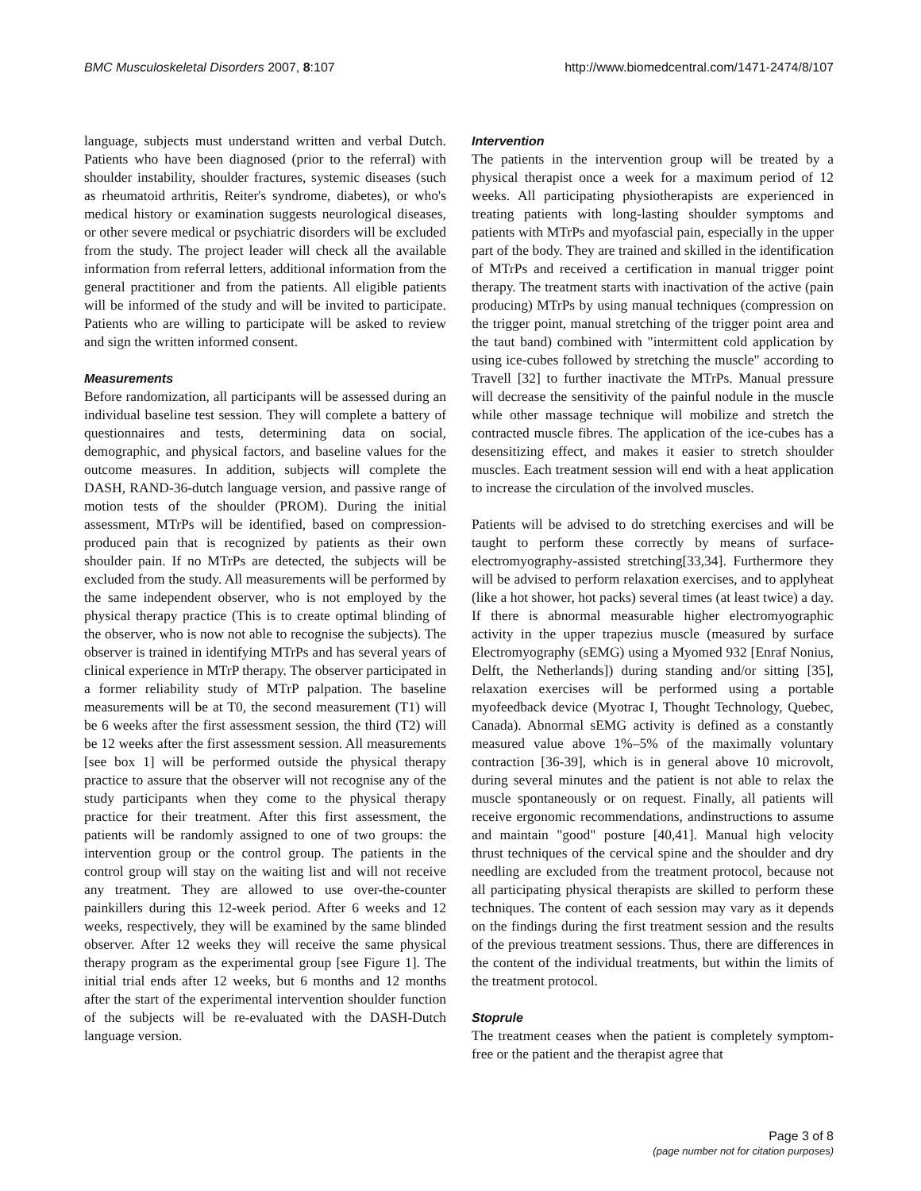BMC Musculoskeletal Disorders 2007, 8:107 http://www.biomedcentral.com/1471-2474/8/107
language, subjects must understand written and verbal Dutch. Patients who have been diagnosed (prior to the referral) with shoulder instability, shoulder fractures, systemic diseases (such as rheumatoid arthritis, Reiter's syndrome, diabetes), or who's medical history or examination suggests neurological diseases, or other severe medical or psychiatric disorders will be excluded from the study. The project leader will check all the available information from referral letters, additional information from the general practitioner and from the patients. All eligible patients will be informed of the study and will be invited to participate. Patients who are willing to participate will be asked to review and sign the written informed consent.
Measurements
Before randomization, all participants will be assessed during an individual baseline test session. They will complete a battery of questionnaires and tests, determining data on social, demographic, and physical factors, and baseline values for the outcome measures. In addition, subjects will complete the DASH, RAND-36-dutch language version, and passive range of motion tests of the shoulder (PROM). During the initial assessment, MTrPs will be identified, based on compression-produced pain that is recognized by patients as their own shoulder pain. If no MTrPs are detected, the subjects will be excluded from the study. All measurements will be performed by the same independent observer, who is not employed by the physical therapy practice (This is to create optimal blinding of the observer, who is now not able to recognise the subjects). The observer is trained in identifying MTrPs and has several years of clinical experience in MTrP therapy. The observer participated in a former reliability study of MTrP palpation. The baseline measurements will be at T0, the second measurement (T1) will be 6 weeks after the first assessment session, the third (T2) will be 12 weeks after the first assessment session. All measurements [see box 1] will be performed outside the physical therapy practice to assure that the observer will not recognise any of the study participants when they come to the physical therapy practice for their treatment. After this first assessment, the patients will be randomly assigned to one of two groups: the intervention group or the control group. The patients in the control group will stay on the waiting list and will not receive any treatment. They are allowed to use over-the-counter painkillers during this 12-week period. After 6 weeks and 12 weeks, respectively, they will be examined by the same blinded observer. After 12 weeks they will receive the same physical therapy program as the experimental group [see Figure 1]. The initial trial ends after 12 weeks, but 6 months and 12 months after the start of the experimental intervention shoulder function of the subjects will be re-evaluated with the DASH-Dutch language version.
Intervention
The patients in the intervention group will be treated by a physical therapist once a week for a maximum period of 12 weeks. All participating physiotherapists are experienced in treating patients with long-lasting shoulder symptoms and patients with MTrPs and myofascial pain, especially in the upper part of the body. They are trained and skilled in the identification of MTrPs and received a certification in manual trigger point therapy. The treatment starts with inactivation of the active (pain producing) MTrPs by using manual techniques (compression on the trigger point, manual stretching of the trigger point area and the taut band) combined with "intermittent cold application by using ice-cubes followed by stretching the muscle" according to Travell [32] to further inactivate the MTrPs. Manual pressure will decrease the sensitivity of the painful nodule in the muscle while other massage technique will mobilize and stretch the contracted muscle fibres. The application of the ice-cubes has a desensitizing effect, and makes it easier to stretch shoulder muscles. Each treatment session will end with a heat application to increase the circulation of the involved muscles.
Patients will be advised to do stretching exercises and will be taught to perform these correctly by means of surface-electromyography-assisted stretching[33,34]. Furthermore they will be advised to perform relaxation exercises, and to applyheat (like a hot shower, hot packs) several times (at least twice) a day. If there is abnormal measurable higher electromyographic activity in the upper trapezius muscle (measured by surface Electromyography (sEMG) using a Myomed 932 [Enraf Nonius, Delft, the Netherlands]) during standing and/or sitting [35], relaxation exercises will be performed using a portable myofeedback device (Myotrac I, Thought Technology, Quebec, Canada). Abnormal sEMG activity is defined as a constantly measured value above 1%–5% of the maximally voluntary contraction [36-39], which is in general above 10 microvolt, during several minutes and the patient is not able to relax the muscle spontaneously or on request. Finally, all patients will receive ergonomic recommendations, andinstructions to assume and maintain "good" posture [40,41]. Manual high velocity thrust techniques of the cervical spine and the shoulder and dry needling are excluded from the treatment protocol, because not all participating physical therapists are skilled to perform these techniques. The content of each session may vary as it depends on the findings during the first treatment session and the results of the previous treatment sessions. Thus, there are differences in the content of the individual treatments, but within the limits of the treatment protocol.
Stoprule
The treatment ceases when the patient is completely symptom-free or the patient and the therapist agree that
Page 3 of 8
(page number not for citation purposes)